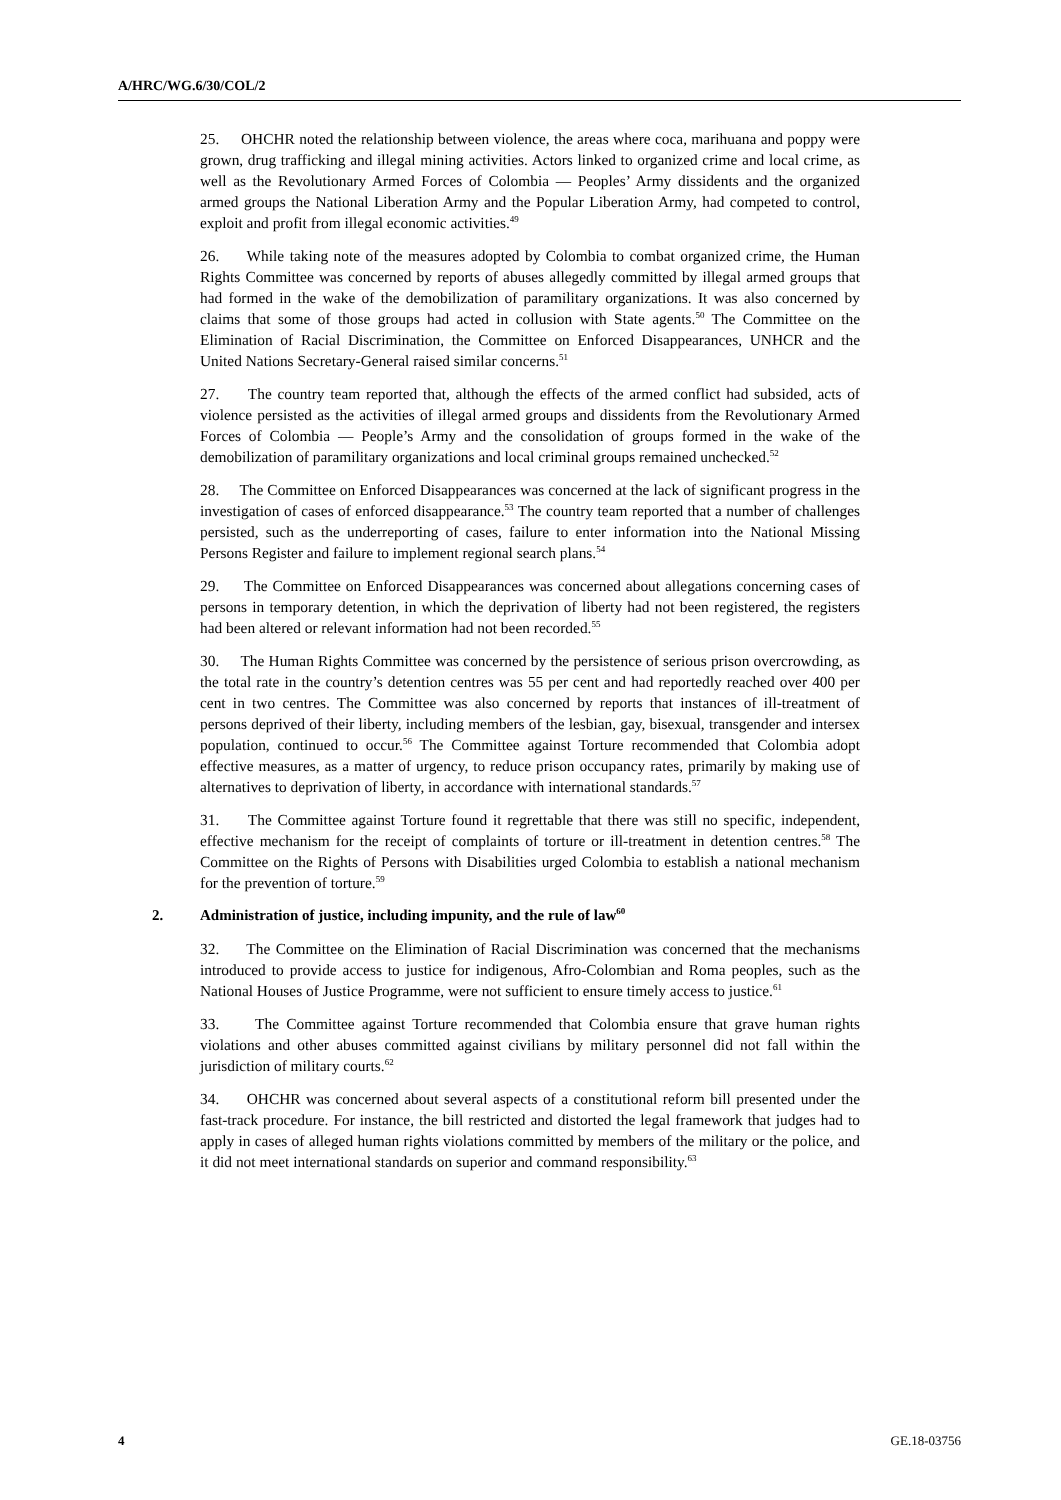A/HRC/WG.6/30/COL/2
25. OHCHR noted the relationship between violence, the areas where coca, marihuana and poppy were grown, drug trafficking and illegal mining activities. Actors linked to organized crime and local crime, as well as the Revolutionary Armed Forces of Colombia — Peoples’ Army dissidents and the organized armed groups the National Liberation Army and the Popular Liberation Army, had competed to control, exploit and profit from illegal economic activities.<sup>49</sup>
26. While taking note of the measures adopted by Colombia to combat organized crime, the Human Rights Committee was concerned by reports of abuses allegedly committed by illegal armed groups that had formed in the wake of the demobilization of paramilitary organizations. It was also concerned by claims that some of those groups had acted in collusion with State agents.<sup>50</sup> The Committee on the Elimination of Racial Discrimination, the Committee on Enforced Disappearances, UNHCR and the United Nations Secretary-General raised similar concerns.<sup>51</sup>
27. The country team reported that, although the effects of the armed conflict had subsided, acts of violence persisted as the activities of illegal armed groups and dissidents from the Revolutionary Armed Forces of Colombia — People’s Army and the consolidation of groups formed in the wake of the demobilization of paramilitary organizations and local criminal groups remained unchecked.<sup>52</sup>
28. The Committee on Enforced Disappearances was concerned at the lack of significant progress in the investigation of cases of enforced disappearance.<sup>53</sup> The country team reported that a number of challenges persisted, such as the underreporting of cases, failure to enter information into the National Missing Persons Register and failure to implement regional search plans.<sup>54</sup>
29. The Committee on Enforced Disappearances was concerned about allegations concerning cases of persons in temporary detention, in which the deprivation of liberty had not been registered, the registers had been altered or relevant information had not been recorded.<sup>55</sup>
30. The Human Rights Committee was concerned by the persistence of serious prison overcrowding, as the total rate in the country’s detention centres was 55 per cent and had reportedly reached over 400 per cent in two centres. The Committee was also concerned by reports that instances of ill-treatment of persons deprived of their liberty, including members of the lesbian, gay, bisexual, transgender and intersex population, continued to occur.<sup>56</sup> The Committee against Torture recommended that Colombia adopt effective measures, as a matter of urgency, to reduce prison occupancy rates, primarily by making use of alternatives to deprivation of liberty, in accordance with international standards.<sup>57</sup>
31. The Committee against Torture found it regrettable that there was still no specific, independent, effective mechanism for the receipt of complaints of torture or ill-treatment in detention centres.<sup>58</sup> The Committee on the Rights of Persons with Disabilities urged Colombia to establish a national mechanism for the prevention of torture.<sup>59</sup>
2. Administration of justice, including impunity, and the rule of law<sup>60</sup>
32. The Committee on the Elimination of Racial Discrimination was concerned that the mechanisms introduced to provide access to justice for indigenous, Afro-Colombian and Roma peoples, such as the National Houses of Justice Programme, were not sufficient to ensure timely access to justice.<sup>61</sup>
33. The Committee against Torture recommended that Colombia ensure that grave human rights violations and other abuses committed against civilians by military personnel did not fall within the jurisdiction of military courts.<sup>62</sup>
34. OHCHR was concerned about several aspects of a constitutional reform bill presented under the fast-track procedure. For instance, the bill restricted and distorted the legal framework that judges had to apply in cases of alleged human rights violations committed by members of the military or the police, and it did not meet international standards on superior and command responsibility.<sup>63</sup>
4 GE.18-03756